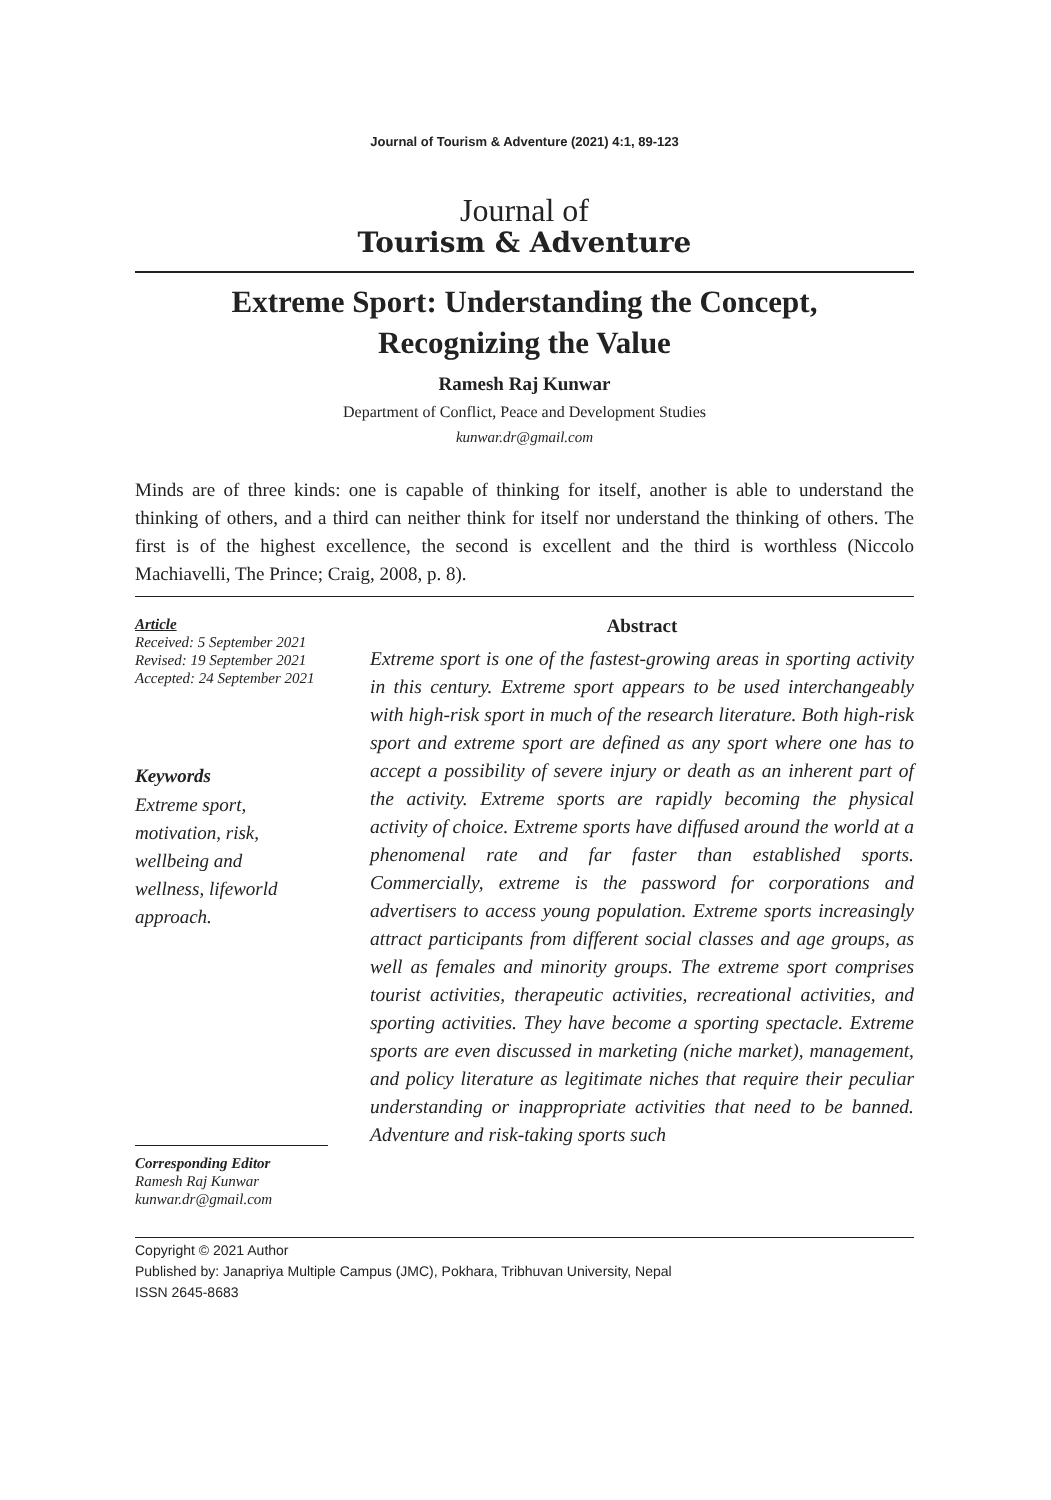Journal of Tourism & Adventure (2021) 4:1, 89-123
Journal of
Tourism & Adventure
Extreme Sport: Understanding the Concept,
Recognizing the Value
Ramesh Raj Kunwar
Department of Conflict, Peace and Development Studies
kunwar.dr@gmail.com
Minds are of three kinds: one is capable of thinking for itself, another is able to understand the thinking of others, and a third can neither think for itself nor understand the thinking of others. The first is of the highest excellence, the second is excellent and the third is worthless (Niccolo Machiavelli, The Prince; Craig, 2008, p. 8).
Article
Received: 5 September 2021
Revised: 19 September 2021
Accepted: 24 September 2021
Keywords
Extreme sport,
motivation, risk,
wellbeing and
wellness, lifeworld
approach.
Corresponding Editor
Ramesh Raj Kunwar
kunwar.dr@gmail.com
Abstract
Extreme sport is one of the fastest-growing areas in sporting activity in this century. Extreme sport appears to be used interchangeably with high-risk sport in much of the research literature. Both high-risk sport and extreme sport are defined as any sport where one has to accept a possibility of severe injury or death as an inherent part of the activity. Extreme sports are rapidly becoming the physical activity of choice. Extreme sports have diffused around the world at a phenomenal rate and far faster than established sports. Commercially, extreme is the password for corporations and advertisers to access young population. Extreme sports increasingly attract participants from different social classes and age groups, as well as females and minority groups. The extreme sport comprises tourist activities, therapeutic activities, recreational activities, and sporting activities. They have become a sporting spectacle. Extreme sports are even discussed in marketing (niche market), management, and policy literature as legitimate niches that require their peculiar understanding or inappropriate activities that need to be banned. Adventure and risk-taking sports such
Copyright © 2021 Author
Published by: Janapriya Multiple Campus (JMC), Pokhara, Tribhuvan University, Nepal
ISSN 2645-8683